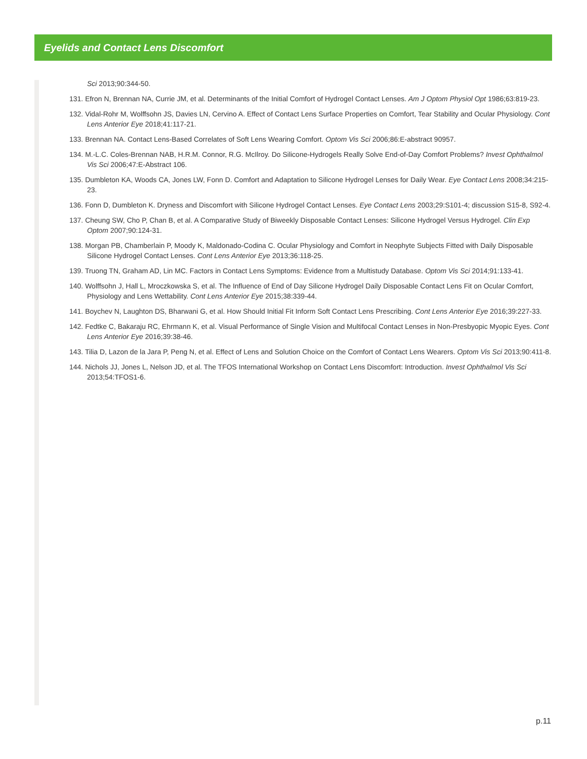Eyelids and Contact Lens Discomfort
Sci 2013;90:344-50.
131. Efron N, Brennan NA, Currie JM, et al. Determinants of the Initial Comfort of Hydrogel Contact Lenses. Am J Optom Physiol Opt 1986;63:819-23.
132. Vidal-Rohr M, Wolffsohn JS, Davies LN, Cervino A. Effect of Contact Lens Surface Properties on Comfort, Tear Stability and Ocular Physiology. Cont Lens Anterior Eye 2018;41:117-21.
133. Brennan NA. Contact Lens-Based Correlates of Soft Lens Wearing Comfort. Optom Vis Sci 2006;86:E-abstract 90957.
134. M.-L.C. Coles-Brennan NAB, H.R.M. Connor, R.G. McIlroy. Do Silicone-Hydrogels Really Solve End-of-Day Comfort Problems? Invest Ophthalmol Vis Sci 2006;47:E-Abstract 106.
135. Dumbleton KA, Woods CA, Jones LW, Fonn D. Comfort and Adaptation to Silicone Hydrogel Lenses for Daily Wear. Eye Contact Lens 2008;34:215-23.
136. Fonn D, Dumbleton K. Dryness and Discomfort with Silicone Hydrogel Contact Lenses. Eye Contact Lens 2003;29:S101-4; discussion S15-8, S92-4.
137. Cheung SW, Cho P, Chan B, et al. A Comparative Study of Biweekly Disposable Contact Lenses: Silicone Hydrogel Versus Hydrogel. Clin Exp Optom 2007;90:124-31.
138. Morgan PB, Chamberlain P, Moody K, Maldonado-Codina C. Ocular Physiology and Comfort in Neophyte Subjects Fitted with Daily Disposable Silicone Hydrogel Contact Lenses. Cont Lens Anterior Eye 2013;36:118-25.
139. Truong TN, Graham AD, Lin MC. Factors in Contact Lens Symptoms: Evidence from a Multistudy Database. Optom Vis Sci 2014;91:133-41.
140. Wolffsohn J, Hall L, Mroczkowska S, et al. The Influence of End of Day Silicone Hydrogel Daily Disposable Contact Lens Fit on Ocular Comfort, Physiology and Lens Wettability. Cont Lens Anterior Eye 2015;38:339-44.
141. Boychev N, Laughton DS, Bharwani G, et al. How Should Initial Fit Inform Soft Contact Lens Prescribing. Cont Lens Anterior Eye 2016;39:227-33.
142. Fedtke C, Bakaraju RC, Ehrmann K, et al. Visual Performance of Single Vision and Multifocal Contact Lenses in Non-Presbyopic Myopic Eyes. Cont Lens Anterior Eye 2016;39:38-46.
143. Tilia D, Lazon de la Jara P, Peng N, et al. Effect of Lens and Solution Choice on the Comfort of Contact Lens Wearers. Optom Vis Sci 2013;90:411-8.
144. Nichols JJ, Jones L, Nelson JD, et al. The TFOS International Workshop on Contact Lens Discomfort: Introduction. Invest Ophthalmol Vis Sci 2013;54:TFOS1-6.
p.11